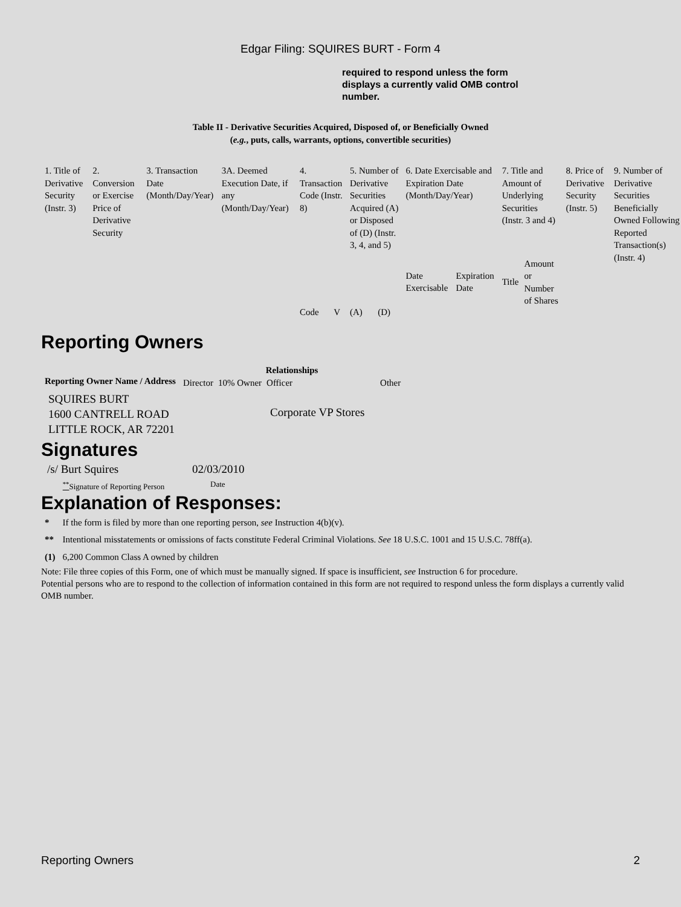Edgar Filing: SQUIRES BURT - Form 4
required to respond unless the form displays a currently valid OMB control number.
Table II - Derivative Securities Acquired, Disposed of, or Beneficially Owned
(e.g., puts, calls, warrants, options, convertible securities)
| 1. Title of Derivative Security (Instr. 3) | 2. Conversion or Exercise Price of Derivative Security | 3. Transaction Date (Month/Day/Year) | 3A. Deemed Execution Date, if any (Month/Day/Year) | 4. Transaction Code (Instr. 8) | | 5. Number of Derivative Securities Acquired (A) or Disposed of (D) (Instr. 3, 4, and 5) | | 6. Date Exercisable and Expiration Date (Month/Day/Year) | | 7. Title and Amount of Underlying Securities (Instr. 3 and 4) | | 8. Price of Derivative Security (Instr. 5) | 9. Number of Derivative Securities Beneficially Owned Following Reported Transaction(s) (Instr. 4) |
| --- | --- | --- | --- | --- | --- | --- | --- | --- | --- | --- | --- | --- | --- |
| | | | | Code | V | (A) | (D) | Date Exercisable | Expiration Date | Title | Amount or Number of Shares | | |
Reporting Owners
| Reporting Owner Name / Address | Relationships | | | |
| --- | --- | --- | --- | --- |
| | Director | 10% Owner | Officer | Other |
| SQUIRES BURT 1600 CANTRELL ROAD LITTLE ROCK, AR 72201 | | | Corporate VP Stores | |
Signatures
| /s/ Burt Squires | 02/03/2010 |
| <sup>**</sup> Signature of Reporting Person | Date |
Explanation of Responses:
| * | If the form is filed by more than one reporting person, see Instruction 4(b)(v). |
| ** | Intentional misstatements or omissions of facts constitute Federal Criminal Violations. See 18 U.S.C. 1001 and 15 U.S.C. 78ff(a). |
| (1) | 6,200 Common Class A owned by children |
Note: File three copies of this Form, one of which must be manually signed. If space is insufficient, see Instruction 6 for procedure.
Potential persons who are to respond to the collection of information contained in this form are not required to respond unless the form displays a currently valid OMB number.
Reporting Owners 2